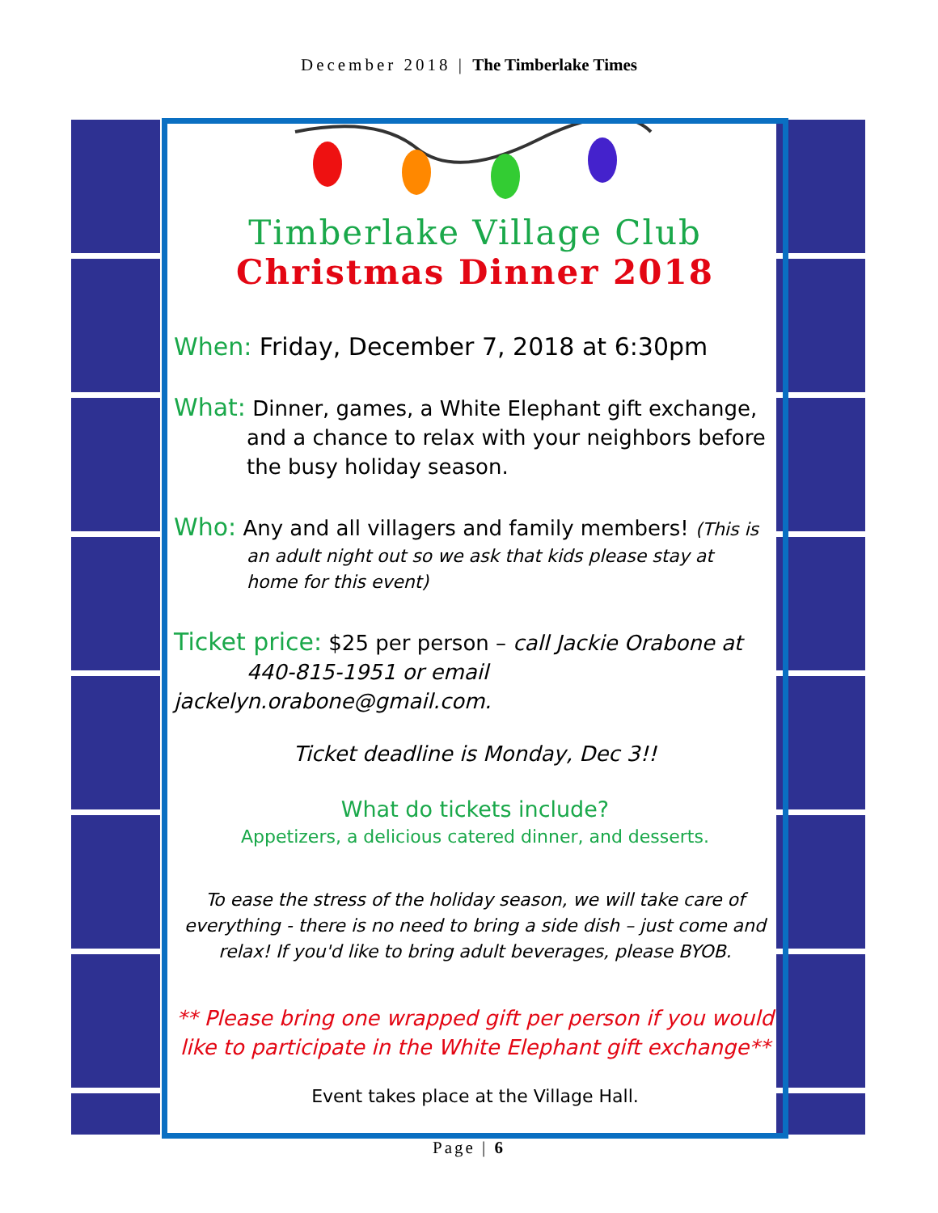December 2018 | The Timberlake Times
Timberlake Village Club
Christmas Dinner 2018
When: Friday, December 7, 2018 at 6:30pm
What: Dinner, games, a White Elephant gift exchange,
and a chance to relax with your neighbors before
the busy holiday season.
Who: Any and all villagers and family members! (This is
an adult night out so we ask that kids please stay at
home for this event)
Ticket price: $25 per person – call Jackie Orabone at
440-815-1951 or email jackelyn.orabone@gmail.com.
Ticket deadline is Monday, Dec 3!!
What do tickets include?
Appetizers, a delicious catered dinner, and desserts.
To ease the stress of the holiday season, we will take care of everything - there is no need to bring a side dish – just come and relax! If you'd like to bring adult beverages, please BYOB.
** Please bring one wrapped gift per person if you would like to participate in the White Elephant gift exchange**
Event takes place at the Village Hall.
Page | 6